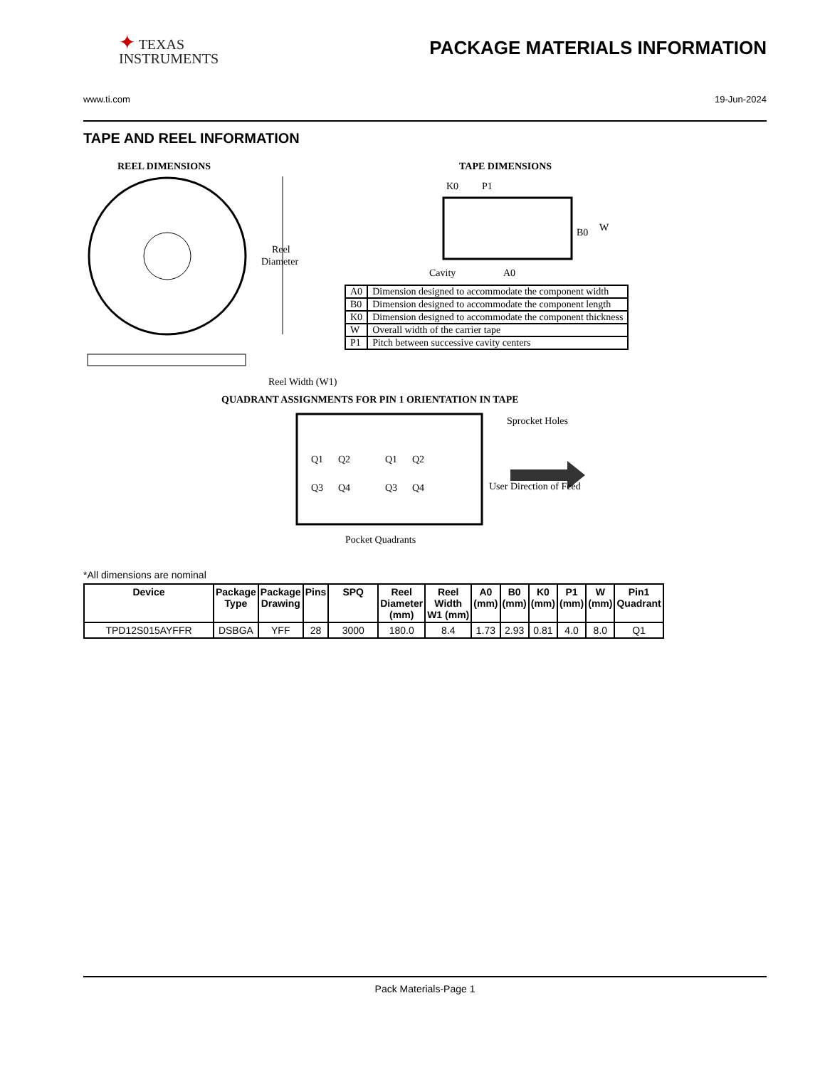✦ TEXAS
INSTRUMENTS
PACKAGE MATERIALS INFORMATION
www.ti.com 19-Jun-2024
TAPE AND REEL INFORMATION
REEL DIMENSIONS
Reel
Diameter
Reel Width (W1)
TAPE DIMENSIONS
K0
P1
B0
W
Cavity
A0
QUADRANT ASSIGNMENTS FOR PIN 1 ORIENTATION IN TAPE
Q1
Q2
Q3
Q4
Q1
Q2
Q3
Q4
Sprocket Holes
User Direction of Feed
Pocket Quadrants
| A0 | Dimension designed to accommodate the component width |
| B0 | Dimension designed to accommodate the component length |
| K0 | Dimension designed to accommodate the component thickness |
| W | Overall width of the carrier tape |
| P1 | Pitch between successive cavity centers |
*All dimensions are nominal
| Device | Package Type | Package Drawing | Pins | SPQ | Reel Diameter (mm) | Reel Width W1 (mm) | A0 (mm) | B0 (mm) | K0 (mm) | P1 (mm) | W (mm) | Pin1 Quadrant |
| --- | --- | --- | --- | --- | --- | --- | --- | --- | --- | --- | --- | --- |
| TPD12S015AYFFR | DSBGA | YFF | 28 | 3000 | 180.0 | 8.4 | 1.73 | 2.93 | 0.81 | 4.0 | 8.0 | Q1 |
Pack Materials-Page 1